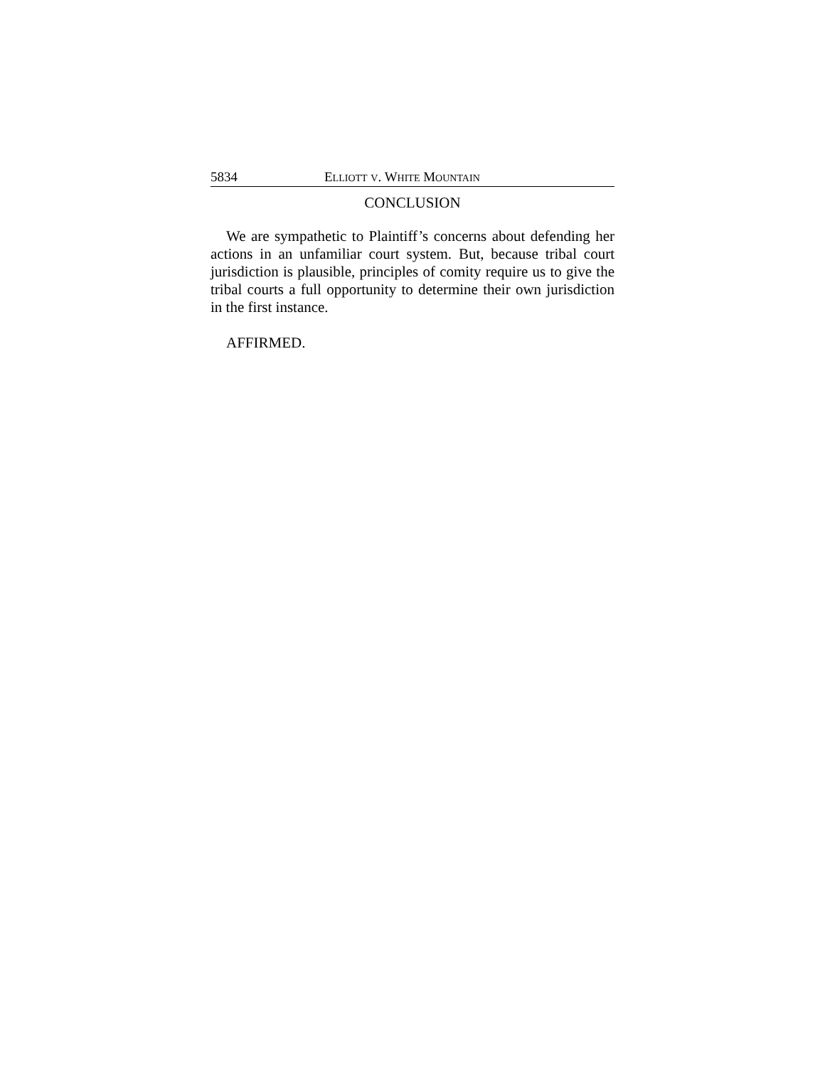5834 ELLIOTT V. WHITE MOUNTAIN
CONCLUSION
We are sympathetic to Plaintiff’s concerns about defending her actions in an unfamiliar court system. But, because tribal court jurisdiction is plausible, principles of comity require us to give the tribal courts a full opportunity to determine their own jurisdiction in the first instance.
AFFIRMED.